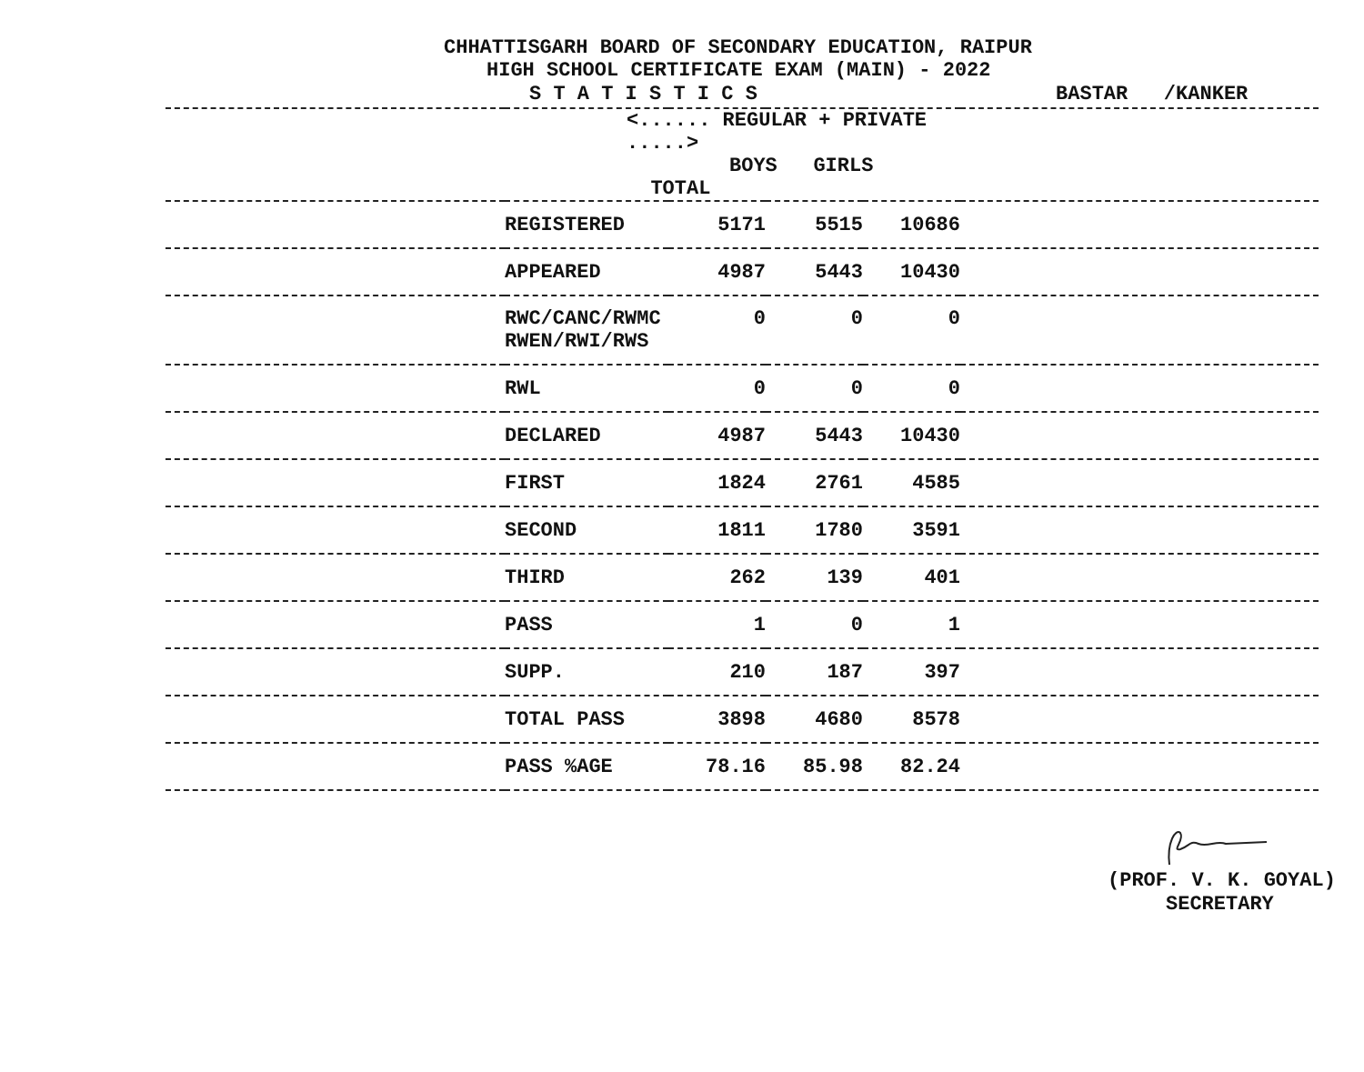CHHATTISGARH BOARD OF SECONDARY EDUCATION, RAIPUR
HIGH SCHOOL CERTIFICATE EXAM (MAIN) - 2022
S T A T I S T I C S BASTAR /KANKER
| | <...... REGULAR + PRIVATE .....> BOYS GIRLS TOTAL | | | | |
| --- | --- | --- | --- | --- | --- |
| | REGISTERED | 5171 | 5515 | 10686 | |
| | APPEARED | 4987 | 5443 | 10430 | |
| | RWC/CANC/RWMC RWEN/RWI/RWS | 0 | 0 | 0 | |
| | RWL | 0 | 0 | 0 | |
| | DECLARED | 4987 | 5443 | 10430 | |
| | FIRST | 1824 | 2761 | 4585 | |
| | SECOND | 1811 | 1780 | 3591 | |
| | THIRD | 262 | 139 | 401 | |
| | PASS | 1 | 0 | 1 | |
| | SUPP. | 210 | 187 | 397 | |
| | TOTAL PASS | 3898 | 4680 | 8578 | |
| | PASS %AGE | 78.16 | 85.98 | 82.24 | |
(PROF. V. K. GOYAL)
SECRETARY